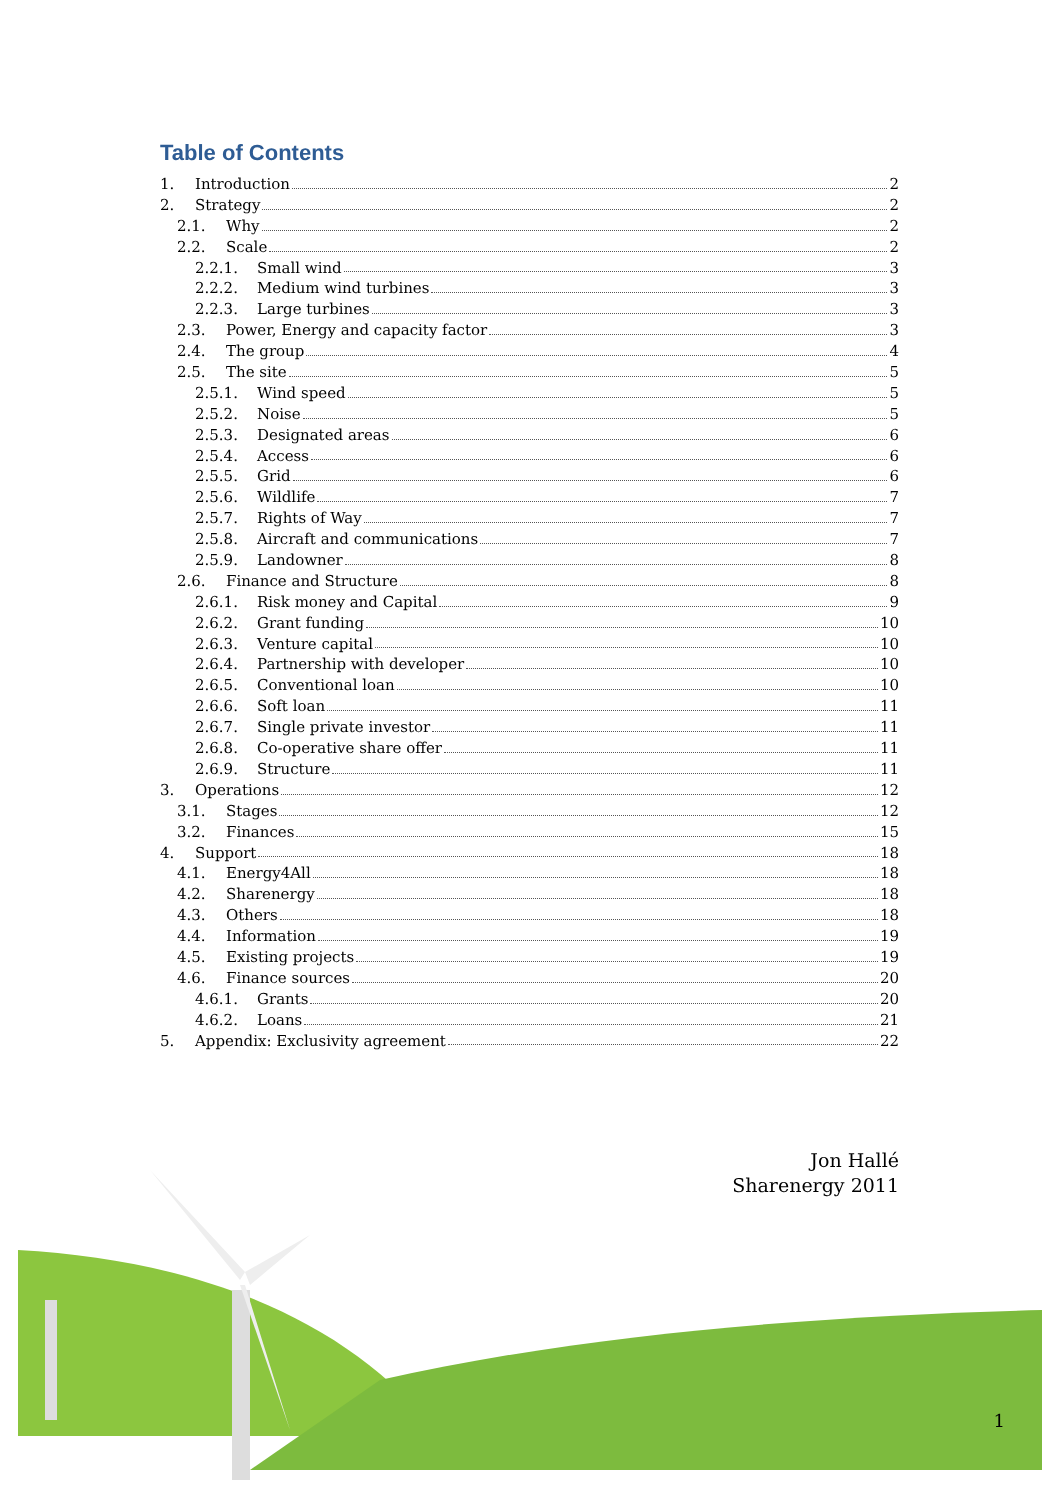Table of Contents
1. Introduction 2
2. Strategy 2
2.1. Why 2
2.2. Scale 2
2.2.1. Small wind 3
2.2.2. Medium wind turbines 3
2.2.3. Large turbines 3
2.3. Power, Energy and capacity factor 3
2.4. The group 4
2.5. The site 5
2.5.1. Wind speed 5
2.5.2. Noise 5
2.5.3. Designated areas 6
2.5.4. Access 6
2.5.5. Grid 6
2.5.6. Wildlife 7
2.5.7. Rights of Way 7
2.5.8. Aircraft and communications 7
2.5.9. Landowner 8
2.6. Finance and Structure 8
2.6.1. Risk money and Capital 9
2.6.2. Grant funding 10
2.6.3. Venture capital 10
2.6.4. Partnership with developer 10
2.6.5. Conventional loan 10
2.6.6. Soft loan 11
2.6.7. Single private investor 11
2.6.8. Co-operative share offer 11
2.6.9. Structure 11
3. Operations 12
3.1. Stages 12
3.2. Finances 15
4. Support 18
4.1. Energy4All 18
4.2. Sharenergy 18
4.3. Others 18
4.4. Information 19
4.5. Existing projects 19
4.6. Finance sources 20
4.6.1. Grants 20
4.6.2. Loans 21
5. Appendix: Exclusivity agreement 22
Jon Hallé
Sharenergy 2011
1